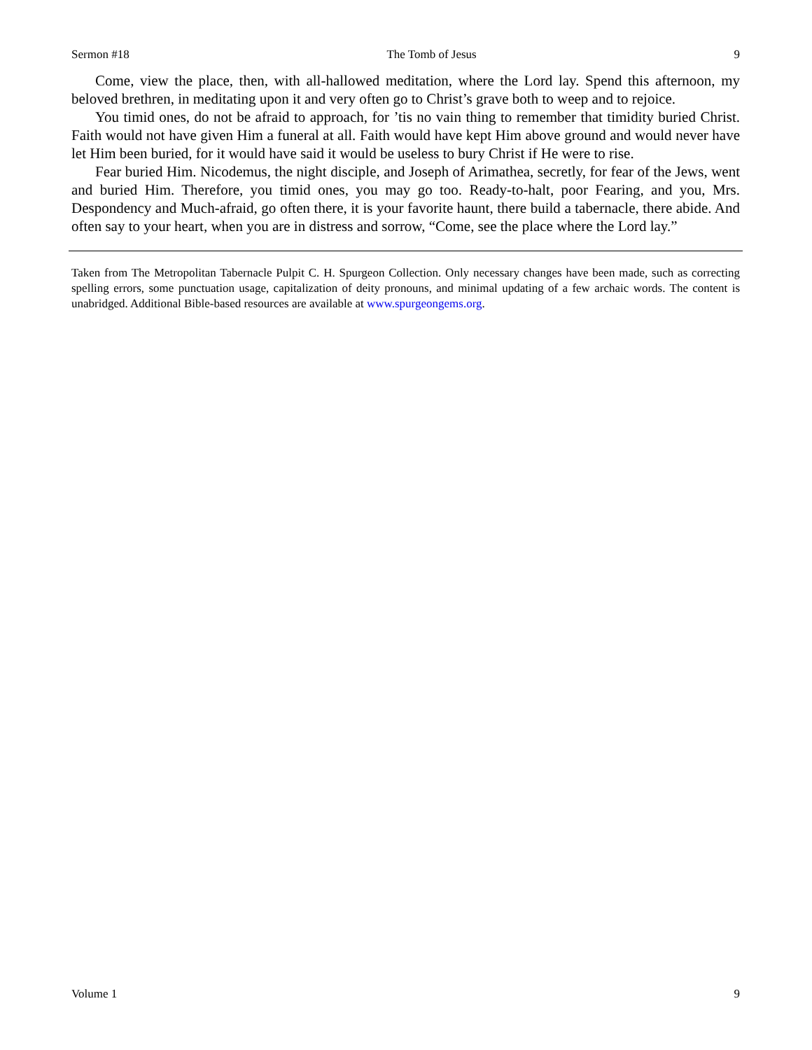Sermon #18 The Tomb of Jesus 9
Come, view the place, then, with all-hallowed meditation, where the Lord lay. Spend this afternoon, my beloved brethren, in meditating upon it and very often go to Christ’s grave both to weep and to rejoice.
You timid ones, do not be afraid to approach, for ’tis no vain thing to remember that timidity buried Christ. Faith would not have given Him a funeral at all. Faith would have kept Him above ground and would never have let Him been buried, for it would have said it would be useless to bury Christ if He were to rise.
Fear buried Him. Nicodemus, the night disciple, and Joseph of Arimathea, secretly, for fear of the Jews, went and buried Him. Therefore, you timid ones, you may go too. Ready-to-halt, poor Fearing, and you, Mrs. Despondency and Much-afraid, go often there, it is your favorite haunt, there build a tabernacle, there abide. And often say to your heart, when you are in distress and sorrow, “Come, see the place where the Lord lay.”
Taken from The Metropolitan Tabernacle Pulpit C. H. Spurgeon Collection. Only necessary changes have been made, such as correcting spelling errors, some punctuation usage, capitalization of deity pronouns, and minimal updating of a few archaic words. The content is unabridged. Additional Bible-based resources are available at www.spurgeongems.org.
Volume 1 9